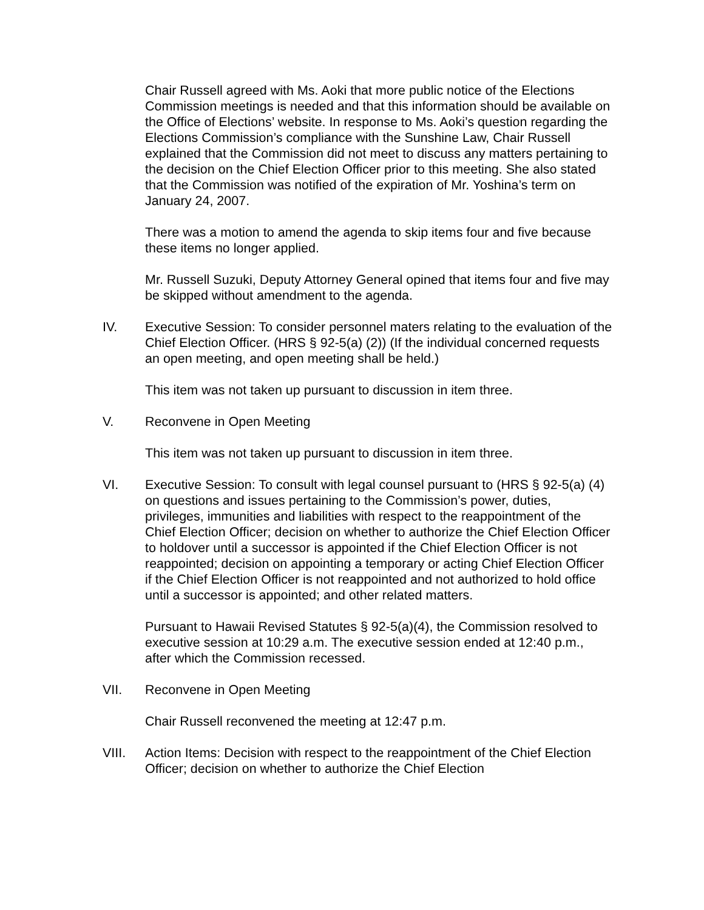Chair Russell agreed with Ms. Aoki that more public notice of the Elections Commission meetings is needed and that this information should be available on the Office of Elections’ website. In response to Ms. Aoki’s question regarding the Elections Commission’s compliance with the Sunshine Law, Chair Russell explained that the Commission did not meet to discuss any matters pertaining to the decision on the Chief Election Officer prior to this meeting. She also stated that the Commission was notified of the expiration of Mr. Yoshina’s term on January 24, 2007.
There was a motion to amend the agenda to skip items four and five because these items no longer applied.
Mr. Russell Suzuki, Deputy Attorney General opined that items four and five may be skipped without amendment to the agenda.
IV. Executive Session: To consider personnel maters relating to the evaluation of the Chief Election Officer. (HRS § 92-5(a) (2)) (If the individual concerned requests an open meeting, and open meeting shall be held.)
This item was not taken up pursuant to discussion in item three.
V. Reconvene in Open Meeting
This item was not taken up pursuant to discussion in item three.
VI. Executive Session: To consult with legal counsel pursuant to (HRS § 92-5(a) (4) on questions and issues pertaining to the Commission’s power, duties, privileges, immunities and liabilities with respect to the reappointment of the Chief Election Officer; decision on whether to authorize the Chief Election Officer to holdover until a successor is appointed if the Chief Election Officer is not reappointed; decision on appointing a temporary or acting Chief Election Officer if the Chief Election Officer is not reappointed and not authorized to hold office until a successor is appointed; and other related matters.
Pursuant to Hawaii Revised Statutes § 92-5(a)(4), the Commission resolved to executive session at 10:29 a.m. The executive session ended at 12:40 p.m., after which the Commission recessed.
VII. Reconvene in Open Meeting
Chair Russell reconvened the meeting at 12:47 p.m.
VIII. Action Items: Decision with respect to the reappointment of the Chief Election Officer; decision on whether to authorize the Chief Election